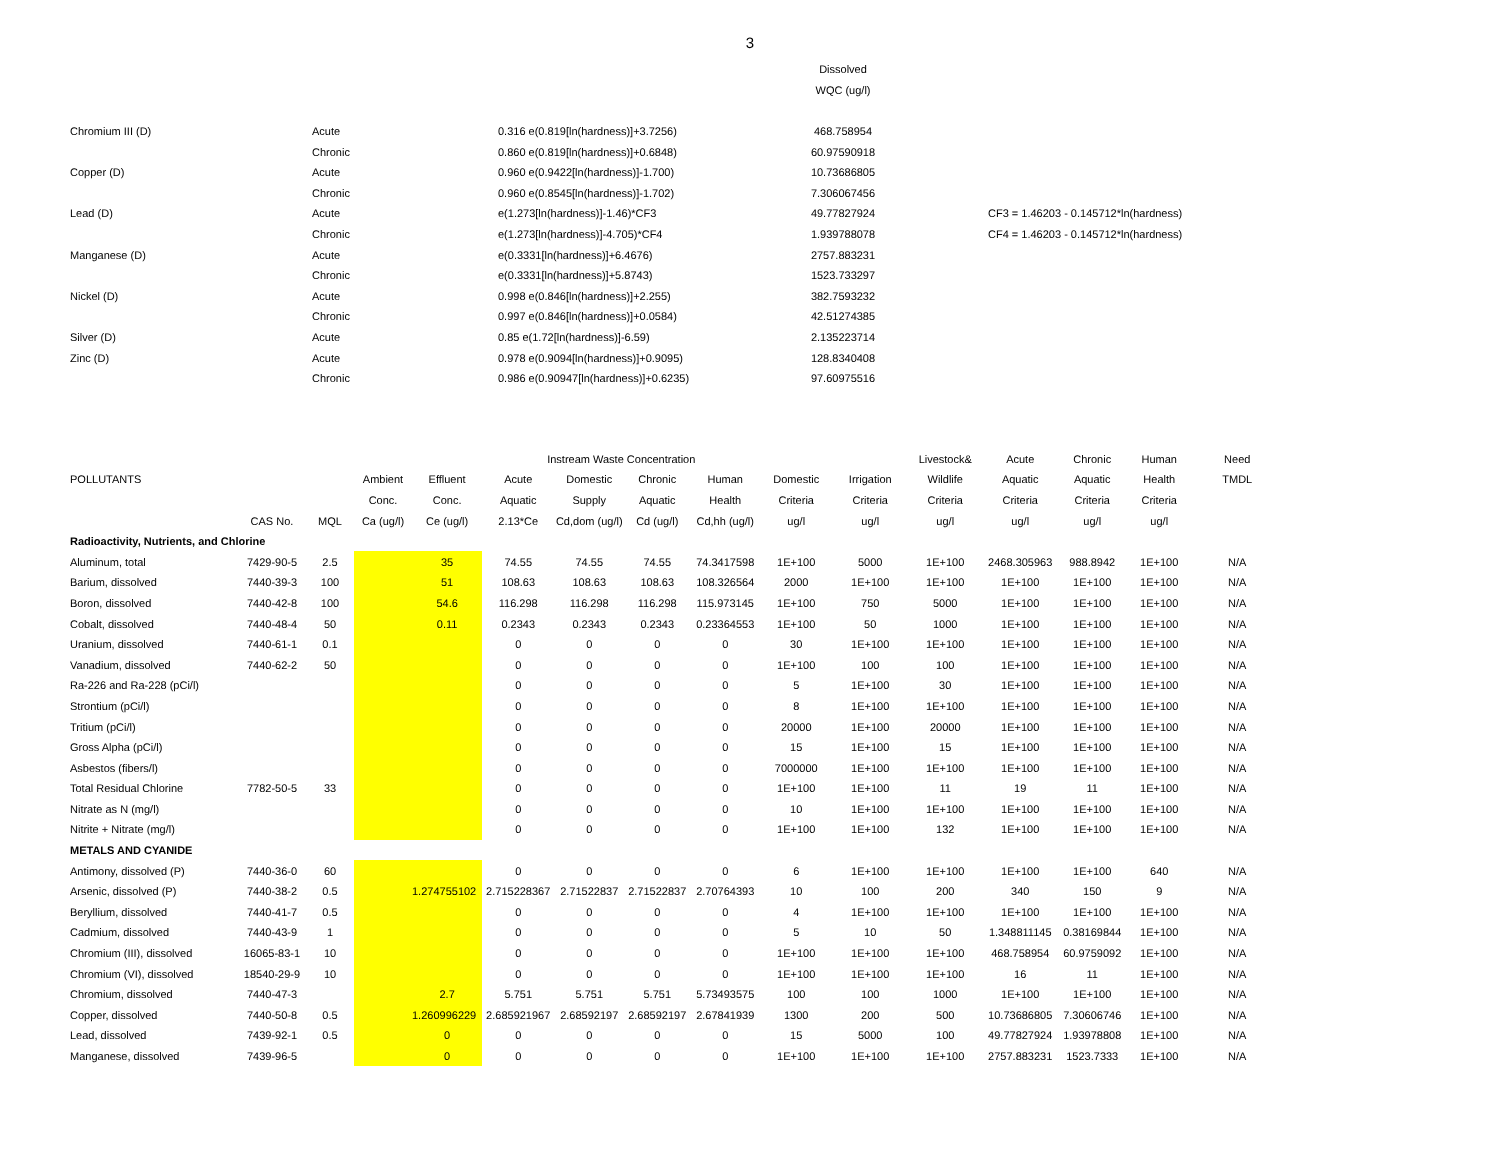3
| | | | Dissolved | | |
| | | | WQC (ug/l) | | |
| Chromium III (D) | Acute | 0.316 e(0.819[ln(hardness)]+3.7256) | 468.758954 | | |
| | Chronic | 0.860 e(0.819[ln(hardness)]+0.6848) | 60.97590918 | | |
| Copper (D) | Acute | 0.960 e(0.9422[ln(hardness)]-1.700) | 10.73686805 | | |
| | Chronic | 0.960 e(0.8545[ln(hardness)]-1.702) | 7.306067456 | | |
| Lead (D) | Acute | e(1.273[ln(hardness)]-1.46)*CF3 | 49.77827924 | | CF3 = 1.46203 - 0.145712*ln(hardness) |
| | Chronic | e(1.273[ln(hardness)]-4.705)*CF4 | 1.939788078 | | CF4 = 1.46203 - 0.145712*ln(hardness) |
| Manganese (D) | Acute | e(0.3331[ln(hardness)]+6.4676) | 2757.883231 | | |
| | Chronic | e(0.3331[ln(hardness)]+5.8743) | 1523.733297 | | |
| Nickel (D) | Acute | 0.998 e(0.846[ln(hardness)]+2.255) | 382.7593232 | | |
| | Chronic | 0.997 e(0.846[ln(hardness)]+0.0584) | 42.51274385 | | |
| Silver (D) | Acute | 0.85 e(1.72[ln(hardness)]-6.59) | 2.135223714 | | |
| Zinc (D) | Acute | 0.978 e(0.9094[ln(hardness)]+0.9095) | 128.8340408 | | |
| | Chronic | 0.986 e(0.90947[ln(hardness)]+0.6235) | 97.60975516 | | |
| | | | | | Instream Waste Concentration | | | | | | Livestock& | Acute | Chronic | Human | Need |
| --- | --- | --- | --- | --- | --- | --- | --- | --- | --- | --- | --- | --- | --- | --- | --- |
| POLLUTANTS | | | Ambient | Effluent | Acute | Domestic | Chronic | Human | Domestic | Irrigation | Wildlife | Aquatic | Aquatic | Health | TMDL |
| | | | Conc. | Conc. | Aquatic | Supply | Aquatic | Health | Criteria | Criteria | Criteria | Criteria | Criteria | Criteria | |
| | CAS No. | MQL | Ca (ug/l) | Ce (ug/l) | 2.13*Ce | Cd,dom (ug/l) | Cd (ug/l) | Cd,hh (ug/l) | ug/l | ug/l | ug/l | ug/l | ug/l | ug/l | |
| Radioactivity, Nutrients, and Chlorine | | | | | | | | | | | | | | | |
| Aluminum, total | 7429-90-5 | 2.5 | | 35 | 74.55 | 74.55 | 74.55 | 74.3417598 | 1E+100 | 5000 | 1E+100 | 2468.305963 | 988.8942 | 1E+100 | N/A |
| Barium, dissolved | 7440-39-3 | 100 | | 51 | 108.63 | 108.63 | 108.63 | 108.326564 | 2000 | 1E+100 | 1E+100 | 1E+100 | 1E+100 | 1E+100 | N/A |
| Boron, dissolved | 7440-42-8 | 100 | | 54.6 | 116.298 | 116.298 | 116.298 | 115.973145 | 1E+100 | 750 | 5000 | 1E+100 | 1E+100 | 1E+100 | N/A |
| Cobalt, dissolved | 7440-48-4 | 50 | | 0.11 | 0.2343 | 0.2343 | 0.2343 | 0.23364553 | 1E+100 | 50 | 1000 | 1E+100 | 1E+100 | 1E+100 | N/A |
| Uranium, dissolved | 7440-61-1 | 0.1 | | | 0 | 0 | 0 | 0 | 30 | 1E+100 | 1E+100 | 1E+100 | 1E+100 | 1E+100 | N/A |
| Vanadium, dissolved | 7440-62-2 | 50 | | | 0 | 0 | 0 | 0 | 1E+100 | 100 | 100 | 1E+100 | 1E+100 | 1E+100 | N/A |
| Ra-226 and Ra-228 (pCi/l) | | | | | 0 | 0 | 0 | 0 | 5 | 1E+100 | 30 | 1E+100 | 1E+100 | 1E+100 | N/A |
| Strontium (pCi/l) | | | | | 0 | 0 | 0 | 0 | 8 | 1E+100 | 1E+100 | 1E+100 | 1E+100 | 1E+100 | N/A |
| Tritium (pCi/l) | | | | | 0 | 0 | 0 | 0 | 20000 | 1E+100 | 20000 | 1E+100 | 1E+100 | 1E+100 | N/A |
| Gross Alpha (pCi/l) | | | | | 0 | 0 | 0 | 0 | 15 | 1E+100 | 15 | 1E+100 | 1E+100 | 1E+100 | N/A |
| Asbestos (fibers/l) | | | | | 0 | 0 | 0 | 0 | 7000000 | 1E+100 | 1E+100 | 1E+100 | 1E+100 | 1E+100 | N/A |
| Total Residual Chlorine | 7782-50-5 | 33 | | | 0 | 0 | 0 | 0 | 1E+100 | 1E+100 | 11 | 19 | 11 | 1E+100 | N/A |
| Nitrate as N (mg/l) | | | | | 0 | 0 | 0 | 0 | 10 | 1E+100 | 1E+100 | 1E+100 | 1E+100 | 1E+100 | N/A |
| Nitrite + Nitrate (mg/l) | | | | | 0 | 0 | 0 | 0 | 1E+100 | 1E+100 | 132 | 1E+100 | 1E+100 | 1E+100 | N/A |
| METALS AND CYANIDE | | | | | | | | | | | | | | | |
| Antimony, dissolved (P) | 7440-36-0 | 60 | | | 0 | 0 | 0 | 0 | 6 | 1E+100 | 1E+100 | 1E+100 | 1E+100 | 640 | N/A |
| Arsenic, dissolved (P) | 7440-38-2 | 0.5 | | 1.274755102 | 2.715228367 | 2.71522837 | 2.71522837 | 2.70764393 | 10 | 100 | 200 | 340 | 150 | 9 | N/A |
| Beryllium, dissolved | 7440-41-7 | 0.5 | | | 0 | 0 | 0 | 0 | 4 | 1E+100 | 1E+100 | 1E+100 | 1E+100 | 1E+100 | N/A |
| Cadmium, dissolved | 7440-43-9 | 1 | | | 0 | 0 | 0 | 0 | 5 | 10 | 50 | 1.348811145 | 0.38169844 | 1E+100 | N/A |
| Chromium (III), dissolved | 16065-83-1 | 10 | | | 0 | 0 | 0 | 0 | 1E+100 | 1E+100 | 1E+100 | 468.758954 | 60.9759092 | 1E+100 | N/A |
| Chromium (VI), dissolved | 18540-29-9 | 10 | | | 0 | 0 | 0 | 0 | 1E+100 | 1E+100 | 1E+100 | 16 | 11 | 1E+100 | N/A |
| Chromium, dissolved | 7440-47-3 | | | 2.7 | 5.751 | 5.751 | 5.751 | 5.73493575 | 100 | 100 | 1000 | 1E+100 | 1E+100 | 1E+100 | N/A |
| Copper, dissolved | 7440-50-8 | 0.5 | | 1.260996229 | 2.685921967 | 2.68592197 | 2.68592197 | 2.67841939 | 1300 | 200 | 500 | 10.73686805 | 7.30606746 | 1E+100 | N/A |
| Lead, dissolved | 7439-92-1 | 0.5 | | 0 | 0 | 0 | 0 | 0 | 15 | 5000 | 100 | 49.77827924 | 1.93978808 | 1E+100 | N/A |
| Manganese, dissolved | 7439-96-5 | | | 0 | 0 | 0 | 0 | 0 | 1E+100 | 1E+100 | 1E+100 | 2757.883231 | 1523.7333 | 1E+100 | N/A |